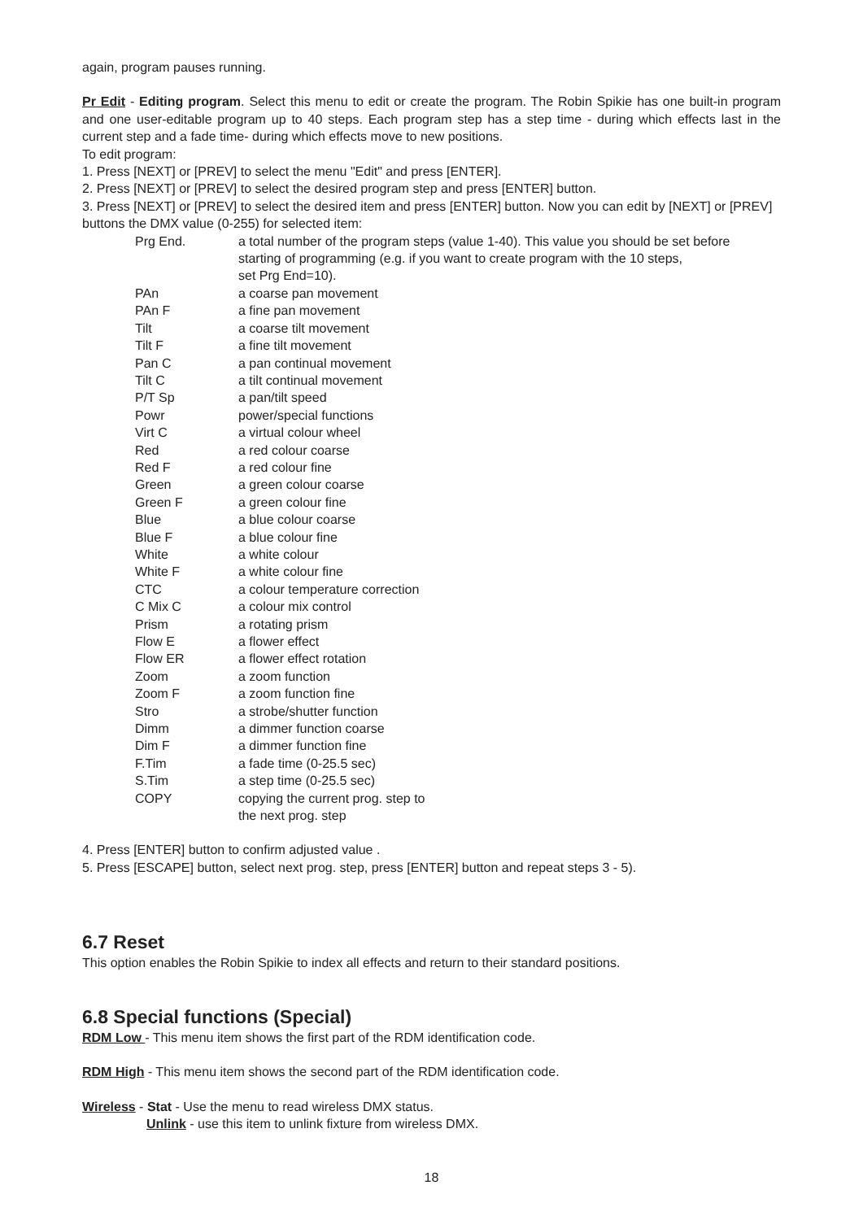again, program pauses running.
Pr Edit - Editing program. Select this menu to edit or create the program. The Robin Spikie has one built-in program and one user-editable program up to 40 steps. Each program step has a step time - during which effects last in the current step and a fade time- during which effects move to new positions.
To edit program:
1. Press [NEXT] or [PREV] to select the menu "Edit" and press [ENTER].
2. Press [NEXT] or [PREV] to select the desired program step and press [ENTER] button.
3. Press [NEXT] or [PREV] to select the desired item and press [ENTER] button. Now you can edit by [NEXT] or [PREV] buttons the DMX value (0-255) for selected item:
| Prg End. | a total number of the program steps (value 1-40). This value you should be set before starting of programming (e.g. if you want to create program with the 10 steps, set Prg End=10). |
| PAn | a coarse pan movement |
| PAn F | a fine pan movement |
| Tilt | a coarse tilt movement |
| Tilt F | a fine tilt movement |
| Pan C | a pan continual movement |
| Tilt C | a tilt continual movement |
| P/T Sp | a pan/tilt speed |
| Powr | power/special functions |
| Virt C | a virtual colour wheel |
| Red | a red colour coarse |
| Red F | a red colour fine |
| Green | a green colour coarse |
| Green F | a green colour fine |
| Blue | a blue colour coarse |
| Blue F | a blue colour fine |
| White | a white colour |
| White F | a white colour fine |
| CTC | a colour temperature correction |
| C Mix C | a colour mix control |
| Prism | a rotating prism |
| Flow E | a flower effect |
| Flow ER | a flower effect rotation |
| Zoom | a zoom function |
| Zoom F | a zoom function fine |
| Stro | a strobe/shutter function |
| Dimm | a dimmer function coarse |
| Dim F | a dimmer function fine |
| F.Tim | a fade time (0-25.5 sec) |
| S.Tim | a step time (0-25.5 sec) |
| COPY | copying the current prog. step to the next prog. step |
4. Press [ENTER] button to confirm adjusted value .
5. Press [ESCAPE] button, select next prog. step, press [ENTER] button and repeat steps 3 - 5).
6.7 Reset
This option enables the Robin Spikie to index all effects and return to their standard positions.
6.8 Special functions (Special)
RDM Low - This menu item shows the first part of the RDM identification code.
RDM High - This menu item shows the second part of the RDM identification code.
Wireless - Stat - Use the menu to read wireless DMX status.
Unlink - use this item to unlink fixture from wireless DMX.
18